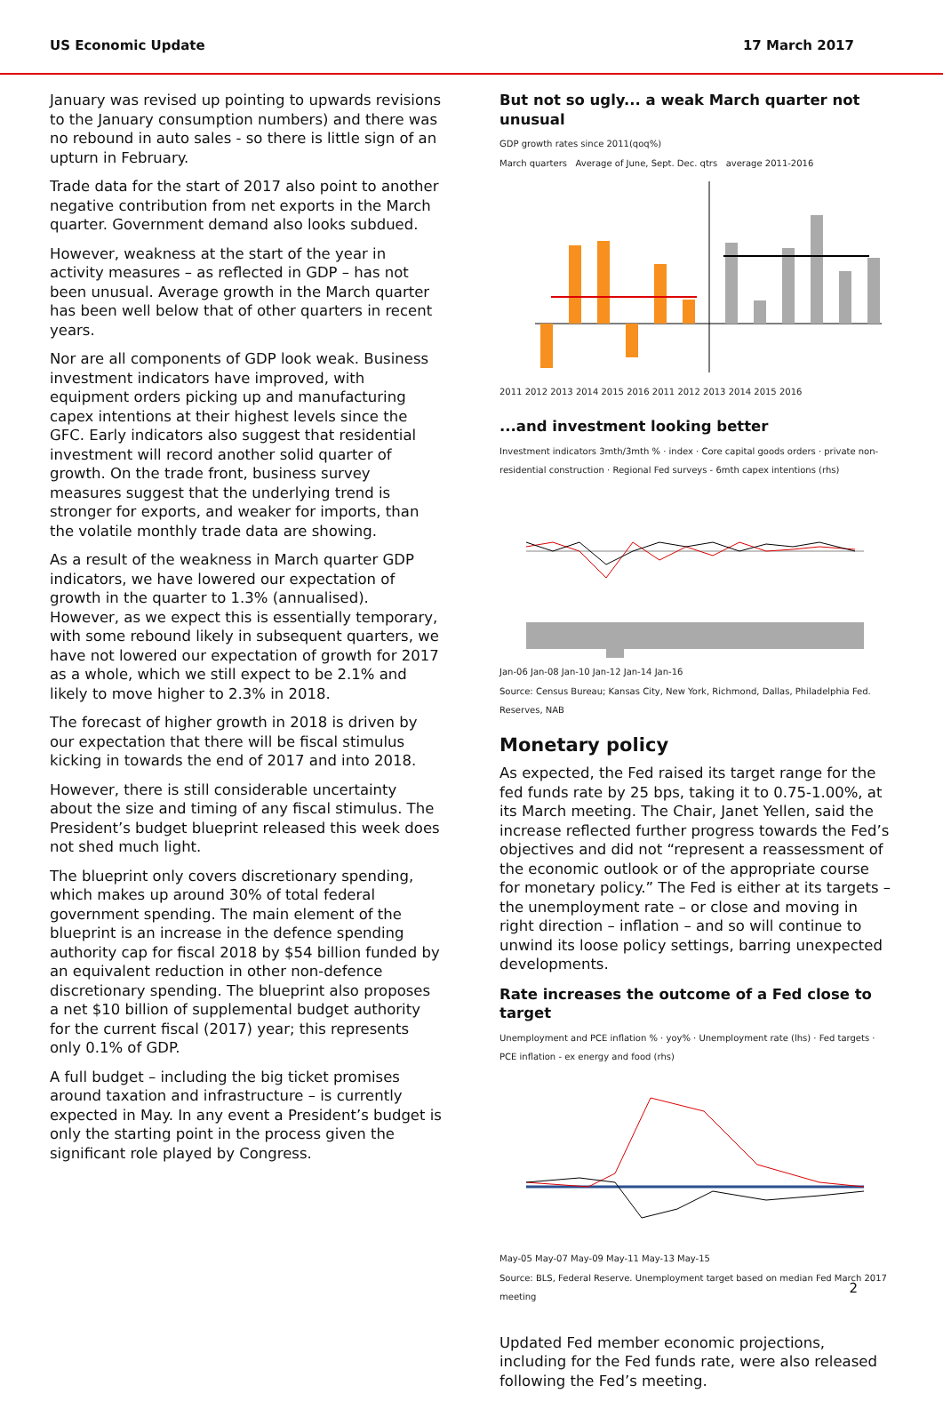US Economic Update 17 March 2017
January was revised up pointing to upwards revisions to the January consumption numbers) and there was no rebound in auto sales - so there is little sign of an upturn in February.
Trade data for the start of 2017 also point to another negative contribution from net exports in the March quarter. Government demand also looks subdued.
However, weakness at the start of the year in activity measures – as reflected in GDP – has not been unusual. Average growth in the March quarter has been well below that of other quarters in recent years.
Nor are all components of GDP look weak. Business investment indicators have improved, with equipment orders picking up and manufacturing capex intentions at their highest levels since the GFC. Early indicators also suggest that residential investment will record another solid quarter of growth. On the trade front, business survey measures suggest that the underlying trend is stronger for exports, and weaker for imports, than the volatile monthly trade data are showing.
As a result of the weakness in March quarter GDP indicators, we have lowered our expectation of growth in the quarter to 1.3% (annualised). However, as we expect this is essentially temporary, with some rebound likely in subsequent quarters, we have not lowered our expectation of growth for 2017 as a whole, which we still expect to be 2.1% and likely to move higher to 2.3% in 2018.
The forecast of higher growth in 2018 is driven by our expectation that there will be fiscal stimulus kicking in towards the end of 2017 and into 2018.
However, there is still considerable uncertainty about the size and timing of any fiscal stimulus. The President’s budget blueprint released this week does not shed much light.
The blueprint only covers discretionary spending, which makes up around 30% of total federal government spending. The main element of the blueprint is an increase in the defence spending authority cap for fiscal 2018 by $54 billion funded by an equivalent reduction in other non-defence discretionary spending. The blueprint also proposes a net $10 billion of supplemental budget authority for the current fiscal (2017) year; this represents only 0.1% of GDP.
A full budget – including the big ticket promises around taxation and infrastructure – is currently expected in May. In any event a President’s budget is only the starting point in the process given the significant role played by Congress.
But not so ugly... a weak March quarter not unusual
GDP growth rates since 2011(qoq%)
March quarters Average of June, Sept. Dec. qtrs average 2011-2016
2011 2012 2013 2014 2015 2016 2011 2012 2013 2014 2015 2016
...and investment looking better
Investment indicators 3mth/3mth % · index · Core capital goods orders · private non-residential construction · Regional Fed surveys - 6mth capex intentions (rhs)
Jan-06 Jan-08 Jan-10 Jan-12 Jan-14 Jan-16
Source: Census Bureau; Kansas City, New York, Richmond, Dallas, Philadelphia Fed. Reserves, NAB
Monetary policy
As expected, the Fed raised its target range for the fed funds rate by 25 bps, taking it to 0.75-1.00%, at its March meeting. The Chair, Janet Yellen, said the increase reflected further progress towards the Fed’s objectives and did not “represent a reassessment of the economic outlook or of the appropriate course for monetary policy.” The Fed is either at its targets – the unemployment rate – or close and moving in right direction – inflation – and so will continue to unwind its loose policy settings, barring unexpected developments.
Rate increases the outcome of a Fed close to target
Unemployment and PCE inflation % · yoy% · Unemployment rate (lhs) · Fed targets · PCE inflation - ex energy and food (rhs)
May-05 May-07 May-09 May-11 May-13 May-15
Source: BLS, Federal Reserve. Unemployment target based on median Fed March 2017 meeting
Updated Fed member economic projections, including for the Fed funds rate, were also released following the Fed’s meeting.
2